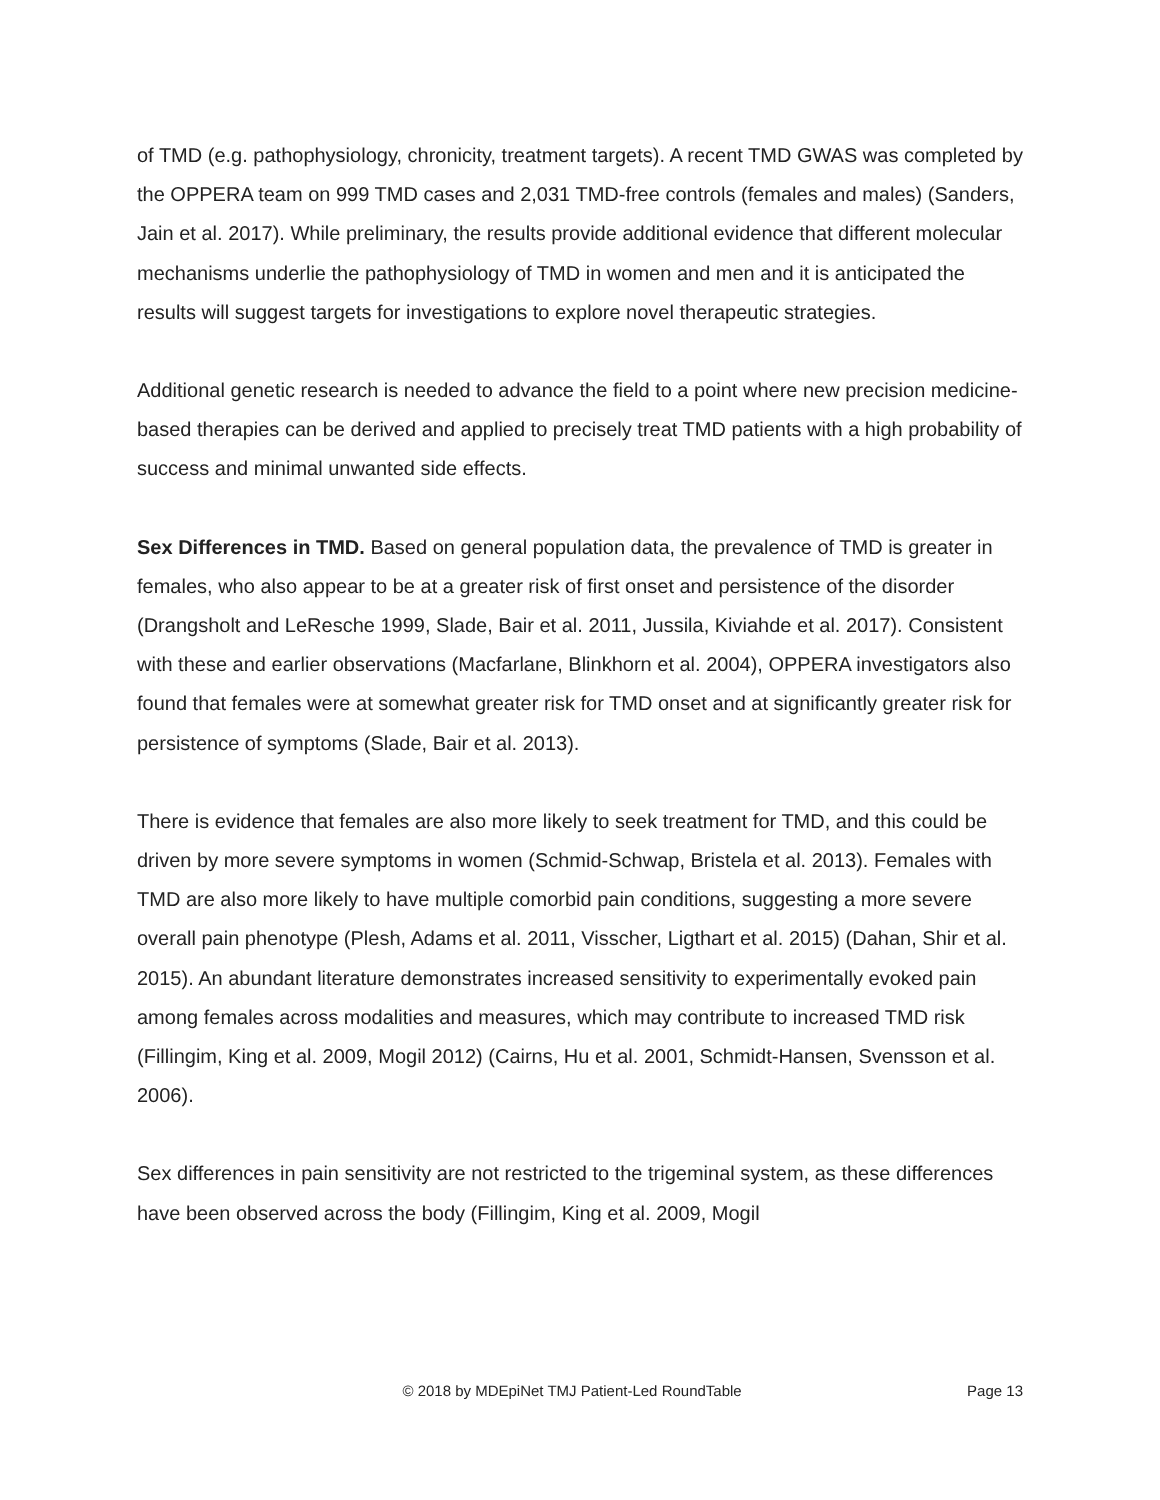of TMD (e.g. pathophysiology, chronicity, treatment targets). A recent TMD GWAS was completed by the OPPERA team on 999 TMD cases and 2,031 TMD-free controls (females and males) (Sanders, Jain et al. 2017). While preliminary, the results provide additional evidence that different molecular mechanisms underlie the pathophysiology of TMD in women and men and it is anticipated the results will suggest targets for investigations to explore novel therapeutic strategies.
Additional genetic research is needed to advance the field to a point where new precision medicine-based therapies can be derived and applied to precisely treat TMD patients with a high probability of success and minimal unwanted side effects.
Sex Differences in TMD. Based on general population data, the prevalence of TMD is greater in females, who also appear to be at a greater risk of first onset and persistence of the disorder (Drangsholt and LeResche 1999, Slade, Bair et al. 2011, Jussila, Kiviahde et al. 2017). Consistent with these and earlier observations (Macfarlane, Blinkhorn et al. 2004), OPPERA investigators also found that females were at somewhat greater risk for TMD onset and at significantly greater risk for persistence of symptoms (Slade, Bair et al. 2013).
There is evidence that females are also more likely to seek treatment for TMD, and this could be driven by more severe symptoms in women (Schmid-Schwap, Bristela et al. 2013). Females with TMD are also more likely to have multiple comorbid pain conditions, suggesting a more severe overall pain phenotype (Plesh, Adams et al. 2011, Visscher, Ligthart et al. 2015) (Dahan, Shir et al. 2015). An abundant literature demonstrates increased sensitivity to experimentally evoked pain among females across modalities and measures, which may contribute to increased TMD risk (Fillingim, King et al. 2009, Mogil 2012) (Cairns, Hu et al. 2001, Schmidt-Hansen, Svensson et al. 2006).
Sex differences in pain sensitivity are not restricted to the trigeminal system, as these differences have been observed across the body (Fillingim, King et al. 2009, Mogil
© 2018 by MDEpiNet TMJ Patient-Led RoundTable Page 13